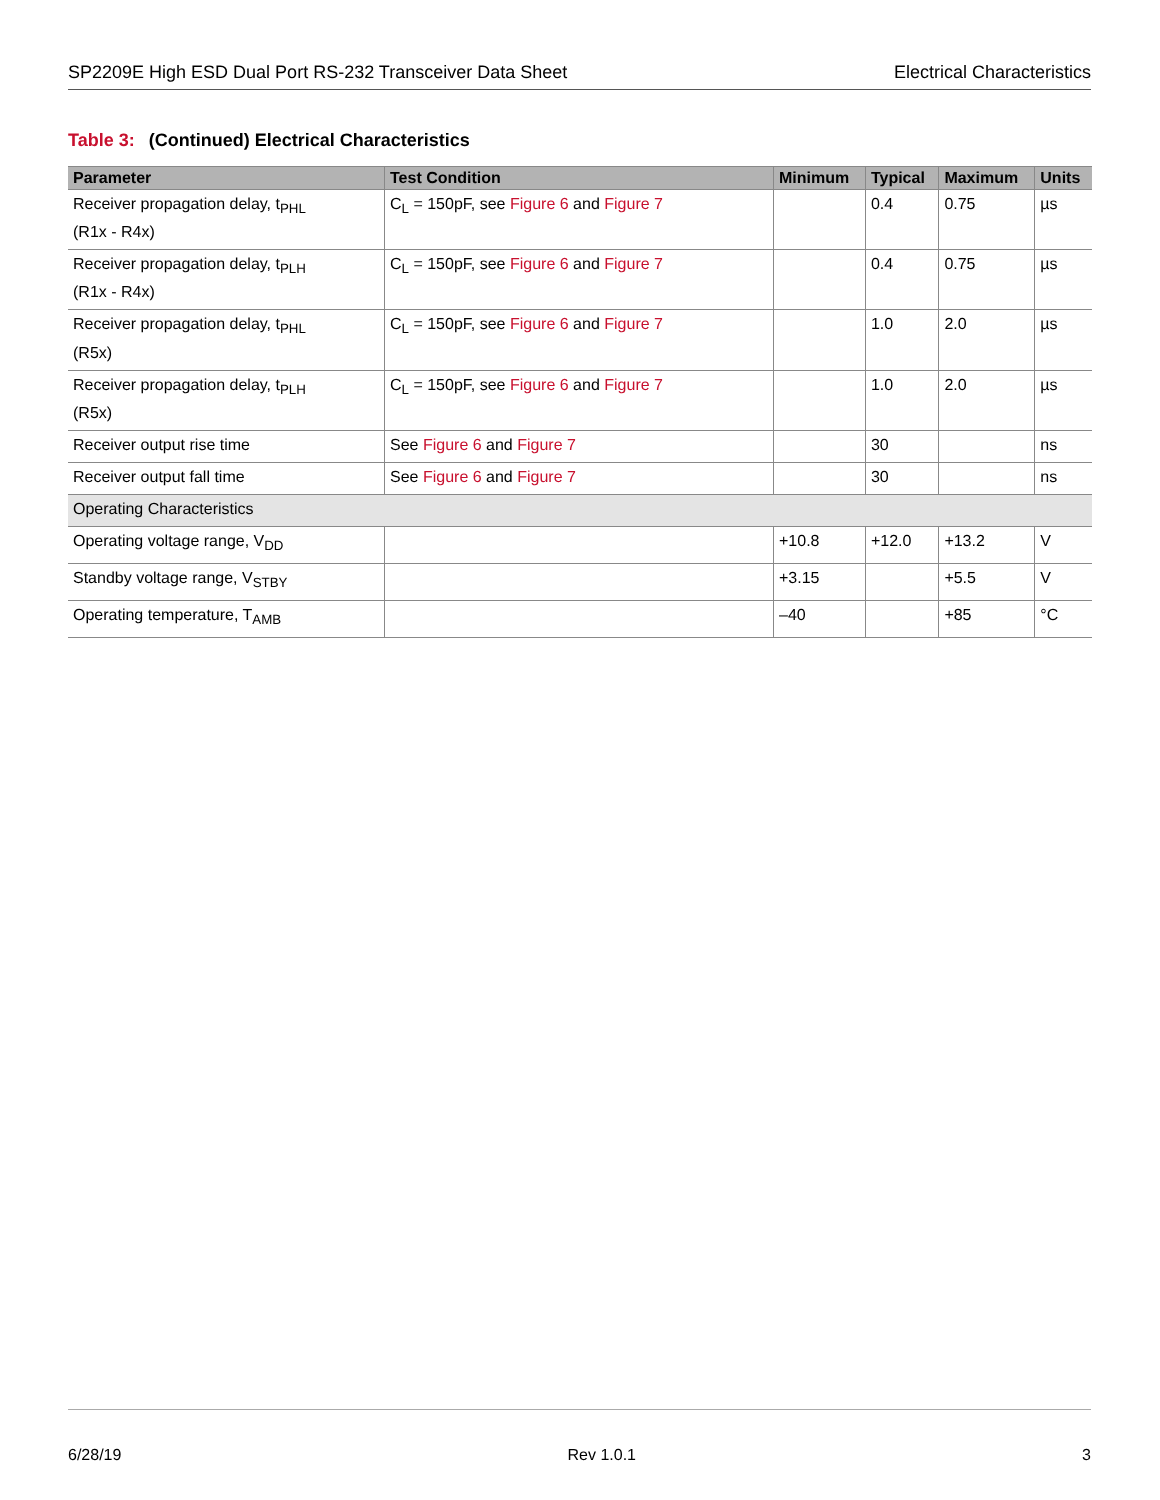SP2209E High ESD Dual Port RS-232 Transceiver Data Sheet Electrical Characteristics
Table 3: (Continued) Electrical Characteristics
| Parameter | Test Condition | Minimum | Typical | Maximum | Units |
| --- | --- | --- | --- | --- | --- |
| Receiver propagation delay, t<sub>PHL</sub> (R1x - R4x) | C<sub>L</sub> = 150pF, see Figure 6 and Figure 7 | | 0.4 | 0.75 | µs |
| Receiver propagation delay, t<sub>PLH</sub> (R1x - R4x) | C<sub>L</sub> = 150pF, see Figure 6 and Figure 7 | | 0.4 | 0.75 | µs |
| Receiver propagation delay, t<sub>PHL</sub> (R5x) | C<sub>L</sub> = 150pF, see Figure 6 and Figure 7 | | 1.0 | 2.0 | µs |
| Receiver propagation delay, t<sub>PLH</sub> (R5x) | C<sub>L</sub> = 150pF, see Figure 6 and Figure 7 | | 1.0 | 2.0 | µs |
| Receiver output rise time | See Figure 6 and Figure 7 | | 30 | | ns |
| Receiver output fall time | See Figure 6 and Figure 7 | | 30 | | ns |
| Operating Characteristics | | | | | |
| Operating voltage range, V<sub>DD</sub> | | +10.8 | +12.0 | +13.2 | V |
| Standby voltage range, V<sub>STBY</sub> | | +3.15 | | +5.5 | V |
| Operating temperature, T<sub>AMB</sub> | | –40 | | +85 | °C |
6/28/19 Rev 1.0.1 3